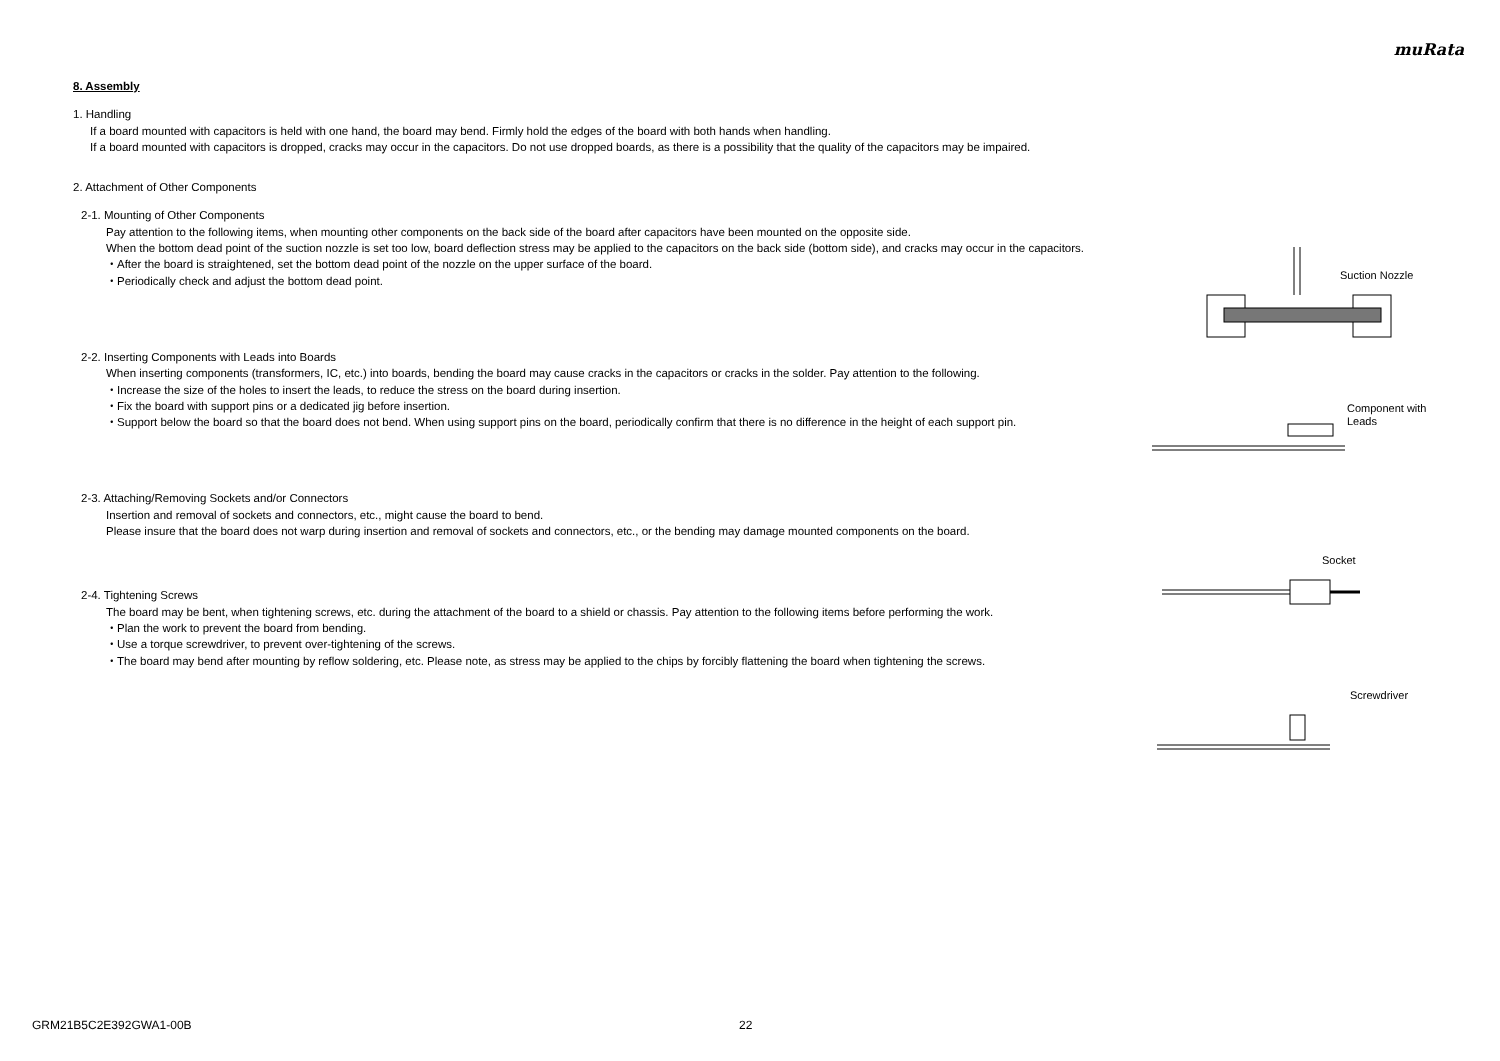muRata
8. Assembly
1. Handling
If a board mounted with capacitors is held with one hand, the board may bend. Firmly hold the edges of the board with both hands when handling.
If a board mounted with capacitors is dropped, cracks may occur in the capacitors. Do not use dropped boards, as there is a possibility that the quality of the capacitors may be impaired.
2. Attachment of Other Components
2-1. Mounting of Other Components
Pay attention to the following items, when mounting other components on the back side of the board after capacitors have been mounted on the opposite side.
When the bottom dead point of the suction nozzle is set too low, board deflection stress may be applied to the capacitors on the back side (bottom side), and cracks may occur in the capacitors.
・After the board is straightened, set the bottom dead point of the nozzle on the upper surface of the board.
・Periodically check and adjust the bottom dead point.
2-2. Inserting Components with Leads into Boards
When inserting components (transformers, IC, etc.) into boards, bending the board may cause cracks in the capacitors or cracks in the solder. Pay attention to the following.
・Increase the size of the holes to insert the leads, to reduce the stress on the board during insertion.
・Fix the board with support pins or a dedicated jig before insertion.
・Support below the board so that the board does not bend. When using support pins on the board, periodically confirm that there is no difference in the height of each support pin.
2-3. Attaching/Removing Sockets and/or Connectors
Insertion and removal of sockets and connectors, etc., might cause the board to bend.
Please insure that the board does not warp during insertion and removal of sockets and connectors, etc., or the bending may damage mounted components on the board.
2-4. Tightening Screws
The board may be bent, when tightening screws, etc. during the attachment of the board to a shield or chassis. Pay attention to the following items before performing the work.
・Plan the work to prevent the board from bending.
・Use a torque screwdriver, to prevent over-tightening of the screws.
・The board may bend after mounting by reflow soldering, etc. Please note, as stress may be applied to the chips by forcibly flattening the board when tightening the screws.
Suction Nozzle
Component with
Leads
Socket
Screwdriver
GRM21B5C2E392GWA1-00B 22